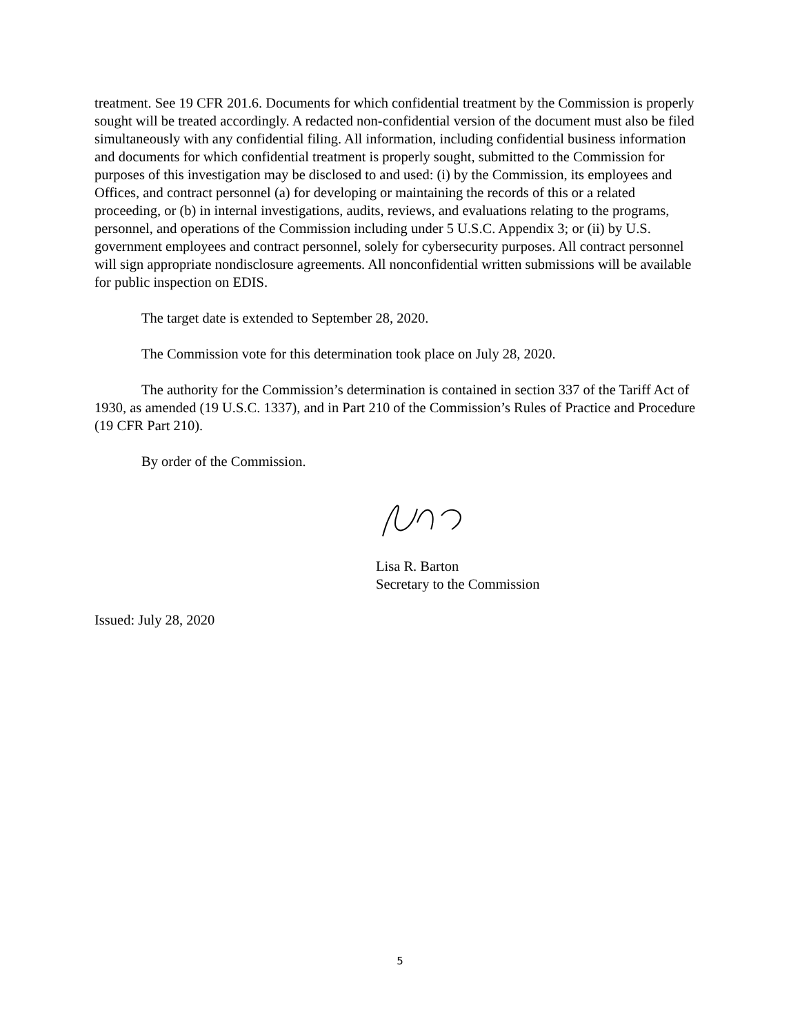treatment. See 19 CFR 201.6. Documents for which confidential treatment by the Commission is properly sought will be treated accordingly. A redacted non-confidential version of the document must also be filed simultaneously with any confidential filing. All information, including confidential business information and documents for which confidential treatment is properly sought, submitted to the Commission for purposes of this investigation may be disclosed to and used: (i) by the Commission, its employees and Offices, and contract personnel (a) for developing or maintaining the records of this or a related proceeding, or (b) in internal investigations, audits, reviews, and evaluations relating to the programs, personnel, and operations of the Commission including under 5 U.S.C. Appendix 3; or (ii) by U.S. government employees and contract personnel, solely for cybersecurity purposes. All contract personnel will sign appropriate nondisclosure agreements. All nonconfidential written submissions will be available for public inspection on EDIS.
The target date is extended to September 28, 2020.
The Commission vote for this determination took place on July 28, 2020.
The authority for the Commission’s determination is contained in section 337 of the Tariff Act of 1930, as amended (19 U.S.C. 1337), and in Part 210 of the Commission’s Rules of Practice and Procedure (19 CFR Part 210).
By order of the Commission.
Lisa R. Barton
Secretary to the Commission
Issued: July 28, 2020
5